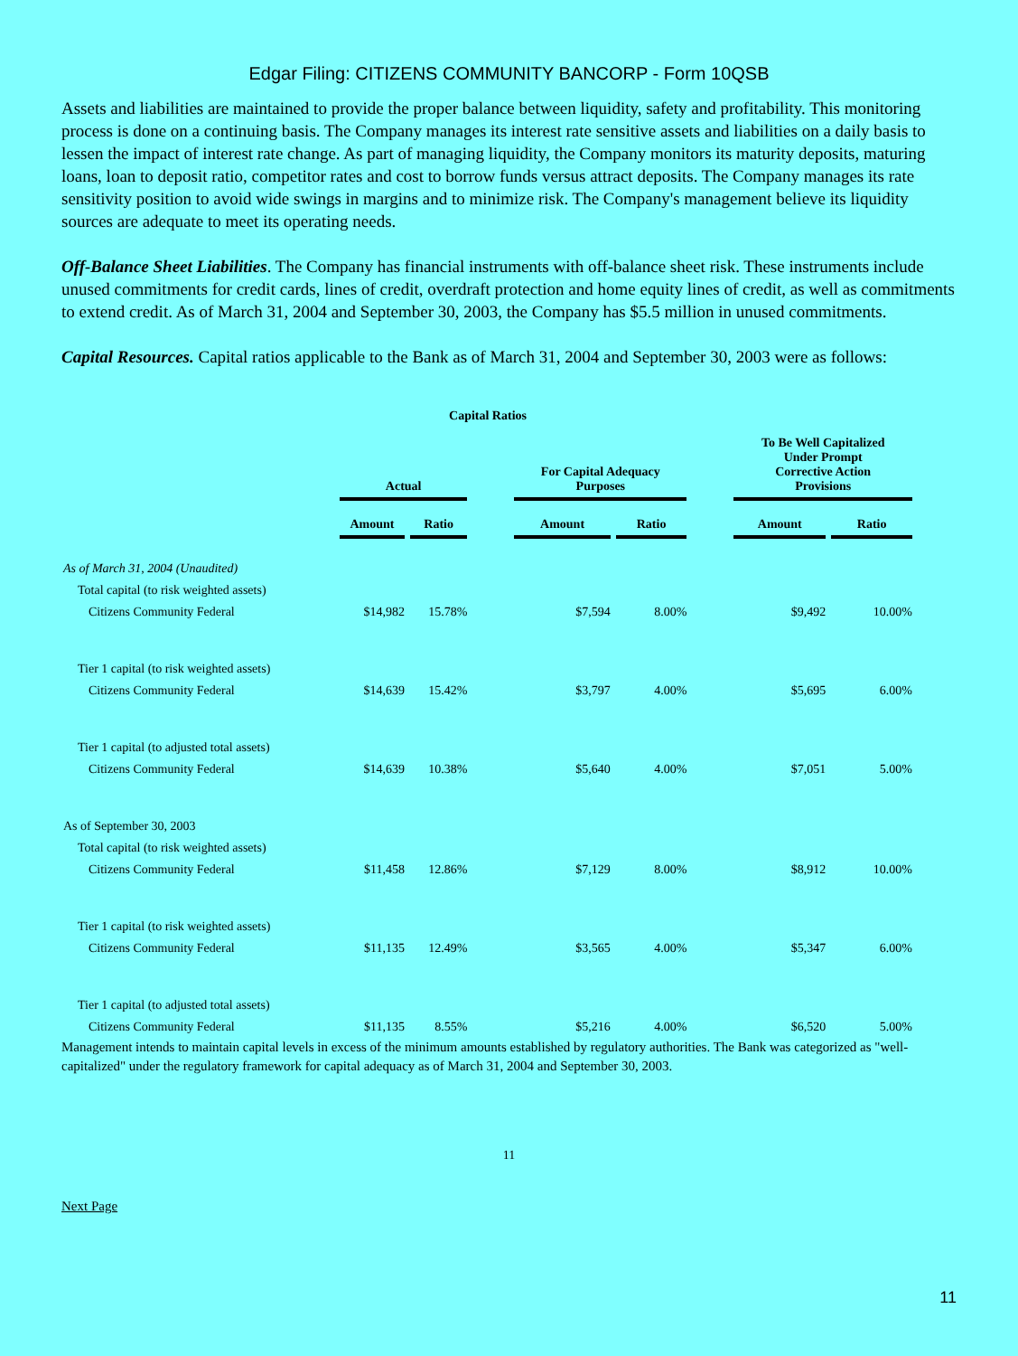Edgar Filing: CITIZENS COMMUNITY BANCORP - Form 10QSB
Assets and liabilities are maintained to provide the proper balance between liquidity, safety and profitability. This monitoring process is done on a continuing basis. The Company manages its interest rate sensitive assets and liabilities on a daily basis to lessen the impact of interest rate change. As part of managing liquidity, the Company monitors its maturity deposits, maturing loans, loan to deposit ratio, competitor rates and cost to borrow funds versus attract deposits. The Company manages its rate sensitivity position to avoid wide swings in margins and to minimize risk. The Company's management believe its liquidity sources are adequate to meet its operating needs.
Off-Balance Sheet Liabilities. The Company has financial instruments with off-balance sheet risk. These instruments include unused commitments for credit cards, lines of credit, overdraft protection and home equity lines of credit, as well as commitments to extend credit. As of March 31, 2004 and September 30, 2003, the Company has $5.5 million in unused commitments.
Capital Resources. Capital ratios applicable to the Bank as of March 31, 2004 and September 30, 2003 were as follows:
| Capital Ratios | | | | | | | | |
| --- | --- | --- | --- | --- | --- | --- | --- | --- |
| | Actual | | | For Capital Adequacy Purposes | | | To Be Well Capitalized Under Prompt Corrective Action Provisions | |
| | Amount | Ratio | | Amount | Ratio | | Amount | Ratio |
| As of March 31, 2004 (Unaudited) | | | | | | | | |
| Total capital (to risk weighted assets) | | | | | | | | |
| Citizens Community Federal | $14,982 | 15.78% | | $7,594 | 8.00% | | $9,492 | 10.00% |
| Tier 1 capital (to risk weighted assets) | | | | | | | | |
| Citizens Community Federal | $14,639 | 15.42% | | $3,797 | 4.00% | | $5,695 | 6.00% |
| Tier 1 capital (to adjusted total assets) | | | | | | | | |
| Citizens Community Federal | $14,639 | 10.38% | | $5,640 | 4.00% | | $7,051 | 5.00% |
| As of September 30, 2003 | | | | | | | | |
| Total capital (to risk weighted assets) | | | | | | | | |
| Citizens Community Federal | $11,458 | 12.86% | | $7,129 | 8.00% | | $8,912 | 10.00% |
| Tier 1 capital (to risk weighted assets) | | | | | | | | |
| Citizens Community Federal | $11,135 | 12.49% | | $3,565 | 4.00% | | $5,347 | 6.00% |
| Tier 1 capital (to adjusted total assets) | | | | | | | | |
| Citizens Community Federal | $11,135 | 8.55% | | $5,216 | 4.00% | | $6,520 | 5.00% |
Management intends to maintain capital levels in excess of the minimum amounts established by regulatory authorities. The Bank was categorized as "well-capitalized" under the regulatory framework for capital adequacy as of March 31, 2004 and September 30, 2003.
11
Next Page
11